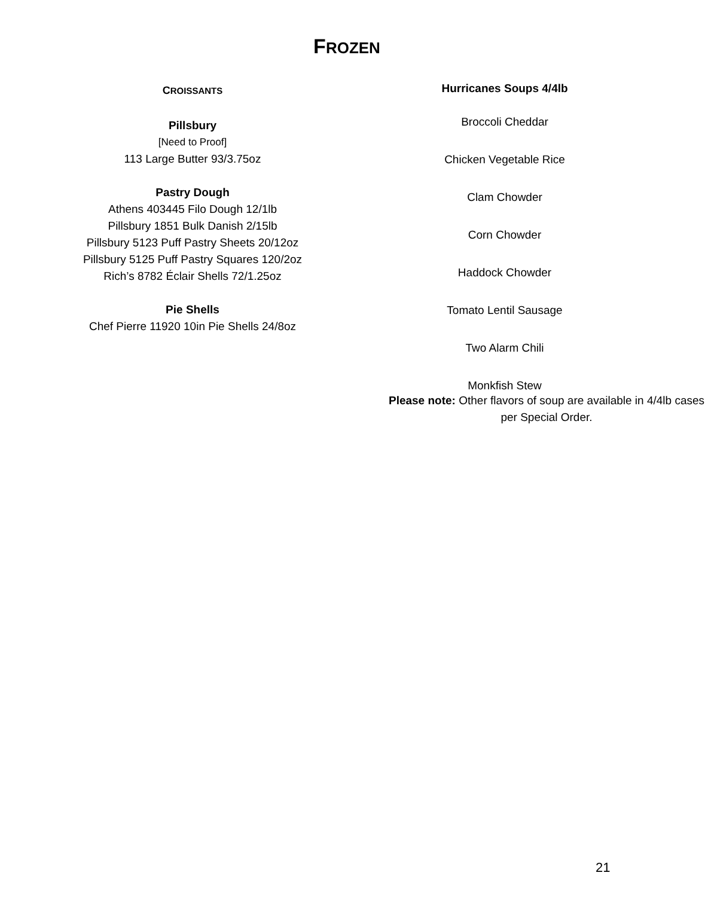FROZEN
CROISSANTS
Pillsbury
[Need to Proof]
113 Large Butter 93/3.75oz
Pastry Dough
Athens 403445 Filo Dough 12/1lb
Pillsbury 1851 Bulk Danish 2/15lb
Pillsbury 5123 Puff Pastry Sheets 20/12oz
Pillsbury 5125 Puff Pastry Squares 120/2oz
Rich’s 8782 Éclair Shells 72/1.25oz
Pie Shells
Chef Pierre 11920 10in Pie Shells 24/8oz
Hurricanes Soups 4/4lb
Broccoli Cheddar
Chicken Vegetable Rice
Clam Chowder
Corn Chowder
Haddock Chowder
Tomato Lentil Sausage
Two Alarm Chili
Monkfish Stew
Please note: Other flavors of soup are available in 4/4lb cases per Special Order.
21